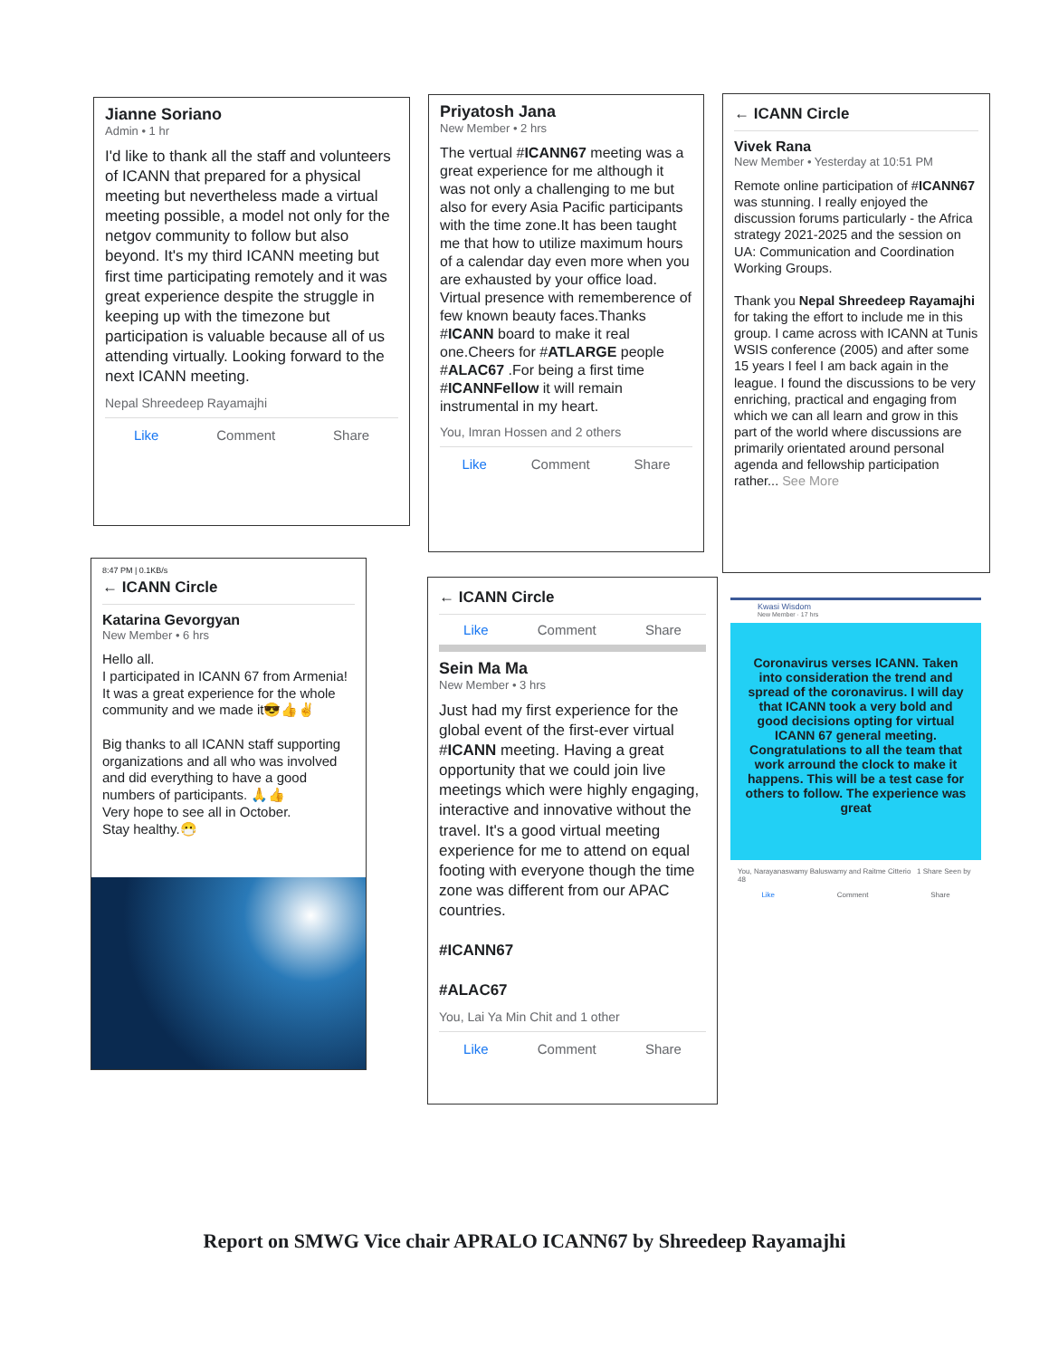Jianne Soriano
Admin • 1 hr
I'd like to thank all the staff and volunteers of ICANN that prepared for a physical meeting but nevertheless made a virtual meeting possible, a model not only for the netgov community to follow but also beyond. It's my third ICANN meeting but first time participating remotely and it was great experience despite the struggle in keeping up with the timezone but participation is valuable because all of us attending virtually. Looking forward to the next ICANN meeting.
Nepal Shreedeep Rayamajhi
Like Comment Share
Priyatosh Jana
New Member • 2 hrs
The vertual #ICANN67 meeting was a great experience for me although it was not only a challenging to me but also for every Asia Pacific participants with the time zone.It has been taught me that how to utilize maximum hours of a calendar day even more when you are exhausted by your office load. Virtual presence with rememberence of few known beauty faces.Thanks #ICANN board to make it real one.Cheers for #ATLARGE people #ALAC67 .For being a first time #ICANNFellow it will remain instrumental in my heart.
You, Imran Hossen and 2 others
Like Comment Share
← ICANN Circle
Vivek Rana
New Member • Yesterday at 10:51 PM
Remote online participation of #ICANN67 was stunning. I really enjoyed the discussion forums particularly - the Africa strategy 2021-2025 and the session on UA: Communication and Coordination Working Groups.
Thank you Nepal Shreedeep Rayamajhi for taking the effort to include me in this group. I came across with ICANN at Tunis WSIS conference (2005) and after some 15 years I feel I am back again in the league. I found the discussions to be very enriching, practical and engaging from which we can all learn and grow in this part of the world where discussions are primarily orientated around personal agenda and fellowship participation rather... See More
8:47 PM | 0.1KB/s
← ICANN Circle
Katarina Gevorgyan
New Member • 6 hrs
Hello all.
I participated in ICANN 67 from Armenia! It was a great experience for the whole community and we made it😎👍✌
Big thanks to all ICANN staff supporting organizations and all who was involved and did everything to have a good numbers of participants. 🙏👍
Very hope to see all in October.
Stay healthy.😷
← ICANN Circle
Like Comment Share
Sein Ma Ma
New Member • 3 hrs
Just had my first experience for the global event of the first-ever virtual #ICANN meeting. Having a great opportunity that we could join live meetings which were highly engaging, interactive and innovative without the travel. It's a good virtual meeting experience for me to attend on equal footing with everyone though the time zone was different from our APAC countries.
#ICANN67
#ALAC67
You, Lai Ya Min Chit and 1 other
Like Comment Share
Kwasi Wisdom
New Member · 17 hrs
Coronavirus verses ICANN. Taken into consideration the trend and spread of the coronavirus. I will day that ICANN took a very bold and good decisions opting for virtual ICANN 67 general meeting. Congratulations to all the team that work arround the clock to make it happens. This will be a test case for others to follow. The experience was great
You, Narayanaswamy Baluswamy and Raitme Citterio 1 Share Seen by 48
Like Comment Share
Report on SMWG Vice chair APRALO ICANN67 by Shreedeep Rayamajhi